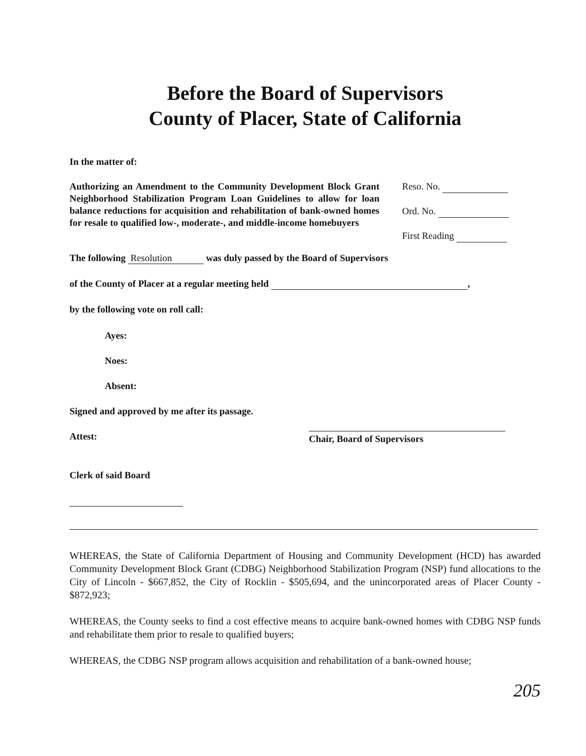Before the Board of Supervisors
County of Placer, State of California
In the matter of:
Authorizing an Amendment to the Community Development Block Grant Neighborhood Stabilization Program Loan Guidelines to allow for loan balance reductions for acquisition and rehabilitation of bank-owned homes for resale to qualified low-, moderate-, and middle-income homebuyers
Reso. No.
Ord. No.
First Reading
The following Resolution was duly passed by the Board of Supervisors
of the County of Placer at a regular meeting held ,
by the following vote on roll call:
Ayes:
Noes:
Absent:
Signed and approved by me after its passage.
Attest:
Chair, Board of Supervisors
Clerk of said Board
WHEREAS, the State of California Department of Housing and Community Development (HCD) has awarded Community Development Block Grant (CDBG) Neighborhood Stabilization Program (NSP) fund allocations to the City of Lincoln - $667,852, the City of Rocklin - $505,694, and the unincorporated areas of Placer County - $872,923;
WHEREAS, the County seeks to find a cost effective means to acquire bank-owned homes with CDBG NSP funds and rehabilitate them prior to resale to qualified buyers;
WHEREAS, the CDBG NSP program allows acquisition and rehabilitation of a bank-owned house;
205